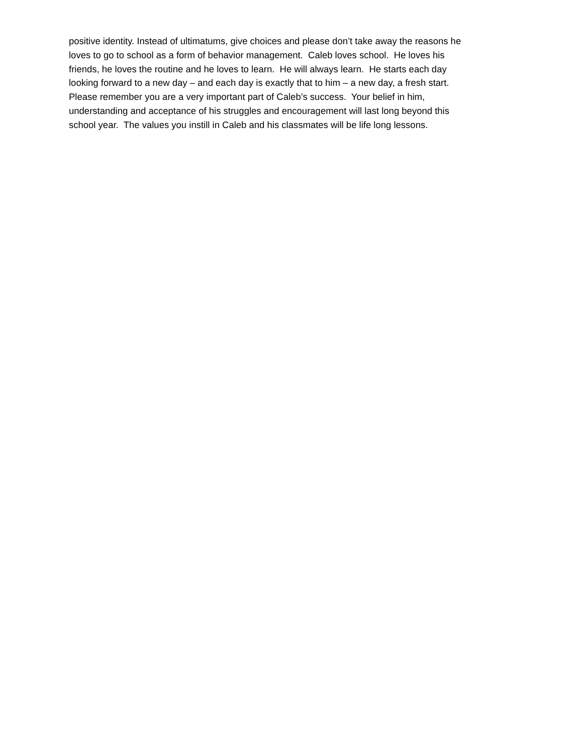positive identity. Instead of ultimatums, give choices and please don’t take away the reasons he
loves to go to school as a form of behavior management. Caleb loves school. He loves his
friends, he loves the routine and he loves to learn. He will always learn. He starts each day
looking forward to a new day – and each day is exactly that to him – a new day, a fresh start.
Please remember you are a very important part of Caleb’s success. Your belief in him,
understanding and acceptance of his struggles and encouragement will last long beyond this
school year. The values you instill in Caleb and his classmates will be life long lessons.